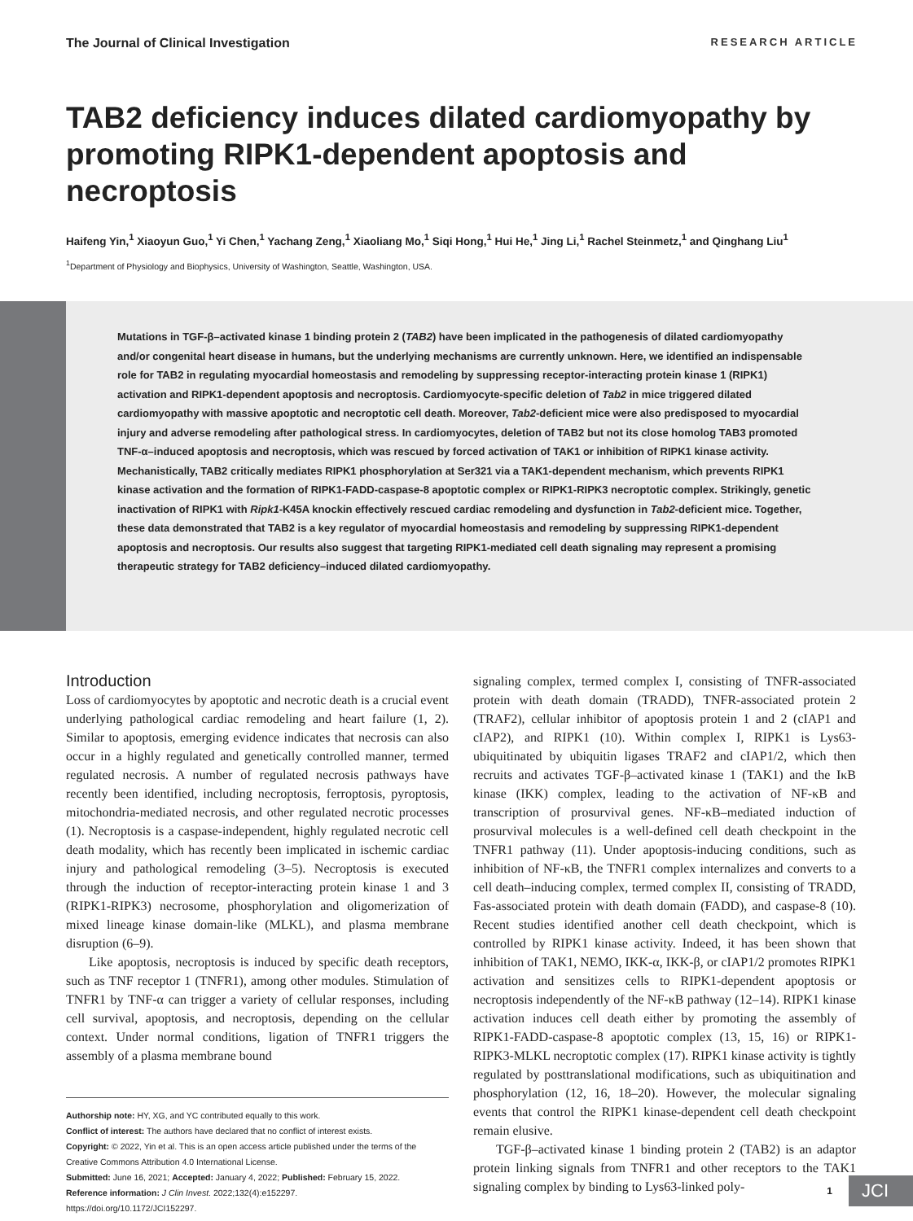The Journal of Clinical Investigation RESEARCH ARTICLE
TAB2 deficiency induces dilated cardiomyopathy by promoting RIPK1-dependent apoptosis and necroptosis
Haifeng Yin,<sup>1</sup> Xiaoyun Guo,<sup>1</sup> Yi Chen,<sup>1</sup> Yachang Zeng,<sup>1</sup> Xiaoliang Mo,<sup>1</sup> Siqi Hong,<sup>1</sup> Hui He,<sup>1</sup> Jing Li,<sup>1</sup> Rachel Steinmetz,<sup>1</sup> and Qinghang Liu<sup>1</sup>
<sup>1</sup> Department of Physiology and Biophysics, University of Washington, Seattle, Washington, USA.
Mutations in TGF-β–activated kinase 1 binding protein 2 (TAB2) have been implicated in the pathogenesis of dilated cardiomyopathy and/or congenital heart disease in humans, but the underlying mechanisms are currently unknown. Here, we identified an indispensable role for TAB2 in regulating myocardial homeostasis and remodeling by suppressing receptor-interacting protein kinase 1 (RIPK1) activation and RIPK1-dependent apoptosis and necroptosis. Cardiomyocyte-specific deletion of Tab2 in mice triggered dilated cardiomyopathy with massive apoptotic and necroptotic cell death. Moreover, Tab2-deficient mice were also predisposed to myocardial injury and adverse remodeling after pathological stress. In cardiomyocytes, deletion of TAB2 but not its close homolog TAB3 promoted TNF-α–induced apoptosis and necroptosis, which was rescued by forced activation of TAK1 or inhibition of RIPK1 kinase activity. Mechanistically, TAB2 critically mediates RIPK1 phosphorylation at Ser321 via a TAK1-dependent mechanism, which prevents RIPK1 kinase activation and the formation of RIPK1-FADD-caspase-8 apoptotic complex or RIPK1-RIPK3 necroptotic complex. Strikingly, genetic inactivation of RIPK1 with Ripk1-K45A knockin effectively rescued cardiac remodeling and dysfunction in Tab2-deficient mice. Together, these data demonstrated that TAB2 is a key regulator of myocardial homeostasis and remodeling by suppressing RIPK1-dependent apoptosis and necroptosis. Our results also suggest that targeting RIPK1-mediated cell death signaling may represent a promising therapeutic strategy for TAB2 deficiency–induced dilated cardiomyopathy.
Introduction
Loss of cardiomyocytes by apoptotic and necrotic death is a crucial event underlying pathological cardiac remodeling and heart failure (1, 2). Similar to apoptosis, emerging evidence indicates that necrosis can also occur in a highly regulated and genetically controlled manner, termed regulated necrosis. A number of regulated necrosis pathways have recently been identified, including necroptosis, ferroptosis, pyroptosis, mitochondria-mediated necrosis, and other regulated necrotic processes (1). Necroptosis is a caspase-independent, highly regulated necrotic cell death modality, which has recently been implicated in ischemic cardiac injury and pathological remodeling (3–5). Necroptosis is executed through the induction of receptor-interacting protein kinase 1 and 3 (RIPK1-RIPK3) necrosome, phosphorylation and oligomerization of mixed lineage kinase domain-like (MLKL), and plasma membrane disruption (6–9).
Like apoptosis, necroptosis is induced by specific death receptors, such as TNF receptor 1 (TNFR1), among other modules. Stimulation of TNFR1 by TNF-α can trigger a variety of cellular responses, including cell survival, apoptosis, and necroptosis, depending on the cellular context. Under normal conditions, ligation of TNFR1 triggers the assembly of a plasma membrane bound
Authorship note: HY, XG, and YC contributed equally to this work.
Conflict of interest: The authors have declared that no conflict of interest exists.
Copyright: © 2022, Yin et al. This is an open access article published under the terms of the Creative Commons Attribution 4.0 International License.
Submitted: June 16, 2021; Accepted: January 4, 2022; Published: February 15, 2022.
Reference information: J Clin Invest. 2022;132(4):e152297.
https://doi.org/10.1172/JCI152297.
signaling complex, termed complex I, consisting of TNFR-associated protein with death domain (TRADD), TNFR-associated protein 2 (TRAF2), cellular inhibitor of apoptosis protein 1 and 2 (cIAP1 and cIAP2), and RIPK1 (10). Within complex I, RIPK1 is Lys63-ubiquitinated by ubiquitin ligases TRAF2 and cIAP1/2, which then recruits and activates TGF-β–activated kinase 1 (TAK1) and the IκB kinase (IKK) complex, leading to the activation of NF-κB and transcription of prosurvival genes. NF-κB–mediated induction of prosurvival molecules is a well-defined cell death checkpoint in the TNFR1 pathway (11). Under apoptosis-inducing conditions, such as inhibition of NF-κB, the TNFR1 complex internalizes and converts to a cell death–inducing complex, termed complex II, consisting of TRADD, Fas-associated protein with death domain (FADD), and caspase-8 (10). Recent studies identified another cell death checkpoint, which is controlled by RIPK1 kinase activity. Indeed, it has been shown that inhibition of TAK1, NEMO, IKK-α, IKK-β, or cIAP1/2 promotes RIPK1 activation and sensitizes cells to RIPK1-dependent apoptosis or necroptosis independently of the NF-κB pathway (12–14). RIPK1 kinase activation induces cell death either by promoting the assembly of RIPK1-FADD-caspase-8 apoptotic complex (13, 15, 16) or RIPK1-RIPK3-MLKL necroptotic complex (17). RIPK1 kinase activity is tightly regulated by posttranslational modifications, such as ubiquitination and phosphorylation (12, 16, 18–20). However, the molecular signaling events that control the RIPK1 kinase-dependent cell death checkpoint remain elusive.
TGF-β–activated kinase 1 binding protein 2 (TAB2) is an adaptor protein linking signals from TNFR1 and other receptors to the TAK1 signaling complex by binding to Lys63-linked poly-
1 JCI